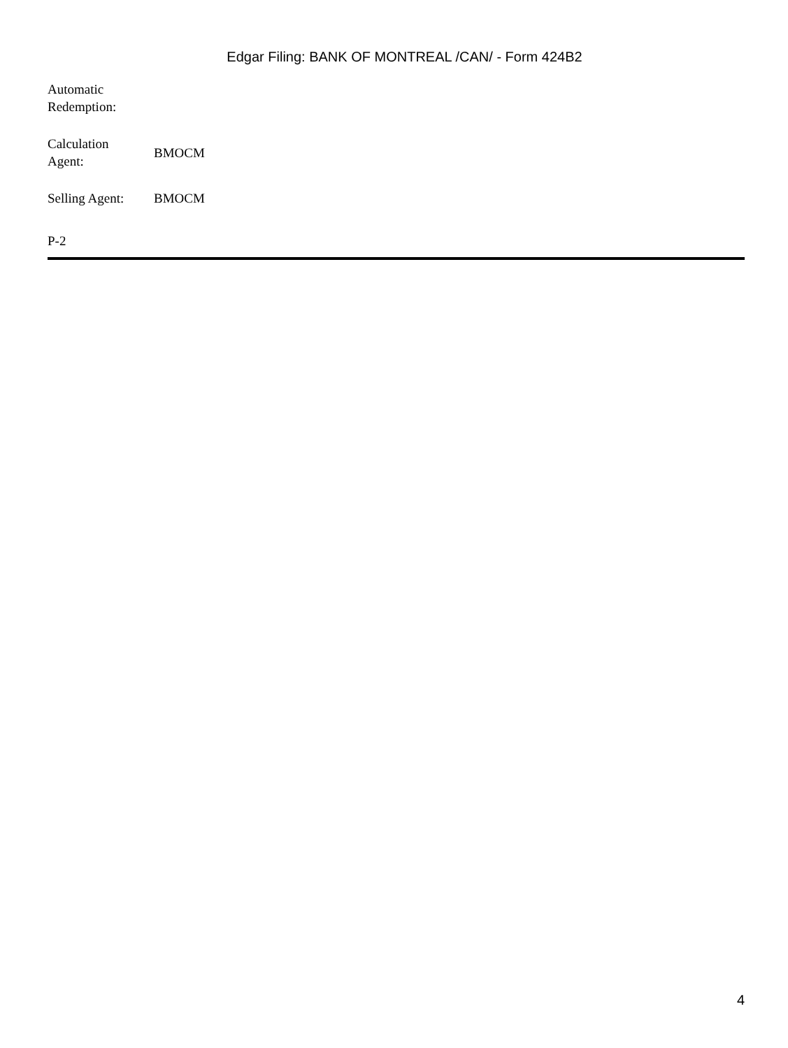Edgar Filing: BANK OF MONTREAL /CAN/ - Form 424B2
| Automatic Redemption: | |
| Calculation Agent: | BMOCM |
| Selling Agent: | BMOCM |
P-2
4